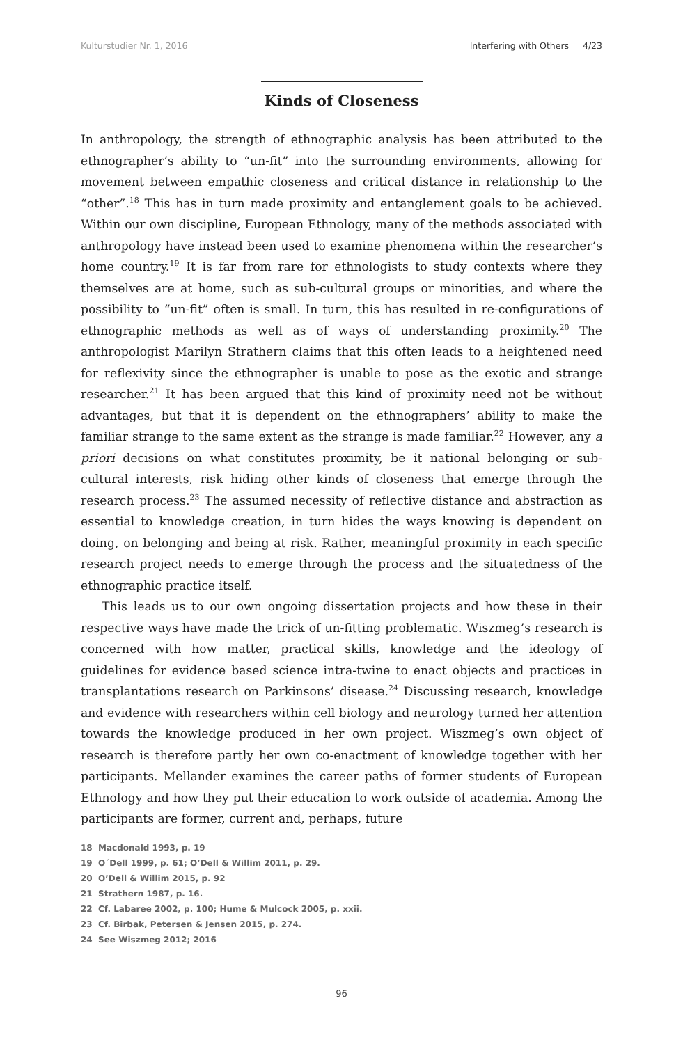Kulturstudier Nr. 1, 2016 Interfering with Others 4/23
Kinds of Closeness
In anthropology, the strength of ethnographic analysis has been attributed to the ethnographer’s ability to “un-fit” into the surrounding environments, allowing for movement between empathic closeness and critical distance in relationship to the “other”.<sup>18</sup> This has in turn made proximity and entanglement goals to be achieved. Within our own discipline, European Ethnology, many of the methods associated with anthropology have instead been used to examine phenomena within the researcher’s home country.<sup>19</sup> It is far from rare for ethnologists to study contexts where they themselves are at home, such as sub-cultural groups or minorities, and where the possibility to “un-fit” often is small. In turn, this has resulted in re-configurations of ethnographic methods as well as of ways of understanding proximity.<sup>20</sup> The anthropologist Marilyn Strathern claims that this often leads to a heightened need for reflexivity since the ethnographer is unable to pose as the exotic and strange researcher.<sup>21</sup> It has been argued that this kind of proximity need not be without advantages, but that it is dependent on the ethnographers’ ability to make the familiar strange to the same extent as the strange is made familiar.<sup>22</sup> However, any a priori decisions on what constitutes proximity, be it national belonging or sub-cultural interests, risk hiding other kinds of closeness that emerge through the research process.<sup>23</sup> The assumed necessity of reflective distance and abstraction as essential to knowledge creation, in turn hides the ways knowing is dependent on doing, on belonging and being at risk. Rather, meaningful proximity in each specific research project needs to emerge through the process and the situatedness of the ethnographic practice itself.
This leads us to our own ongoing dissertation projects and how these in their respective ways have made the trick of un-fitting problematic. Wiszmeg’s research is concerned with how matter, practical skills, knowledge and the ideology of guidelines for evidence based science intra-twine to enact objects and practices in transplantations research on Parkinsons’ disease.<sup>24</sup> Discussing research, knowledge and evidence with researchers within cell biology and neurology turned her attention towards the knowledge produced in her own project. Wiszmeg’s own object of research is therefore partly her own co-enactment of knowledge together with her participants. Mellander examines the career paths of former students of European Ethnology and how they put their education to work outside of academia. Among the participants are former, current and, perhaps, future
18 Macdonald 1993, p. 19
19 O´Dell 1999, p. 61; O’Dell & Willim 2011, p. 29.
20 O’Dell & Willim 2015, p. 92
21 Strathern 1987, p. 16.
22 Cf. Labaree 2002, p. 100; Hume & Mulcock 2005, p. xxii.
23 Cf. Birbak, Petersen & Jensen 2015, p. 274.
24 See Wiszmeg 2012; 2016
96